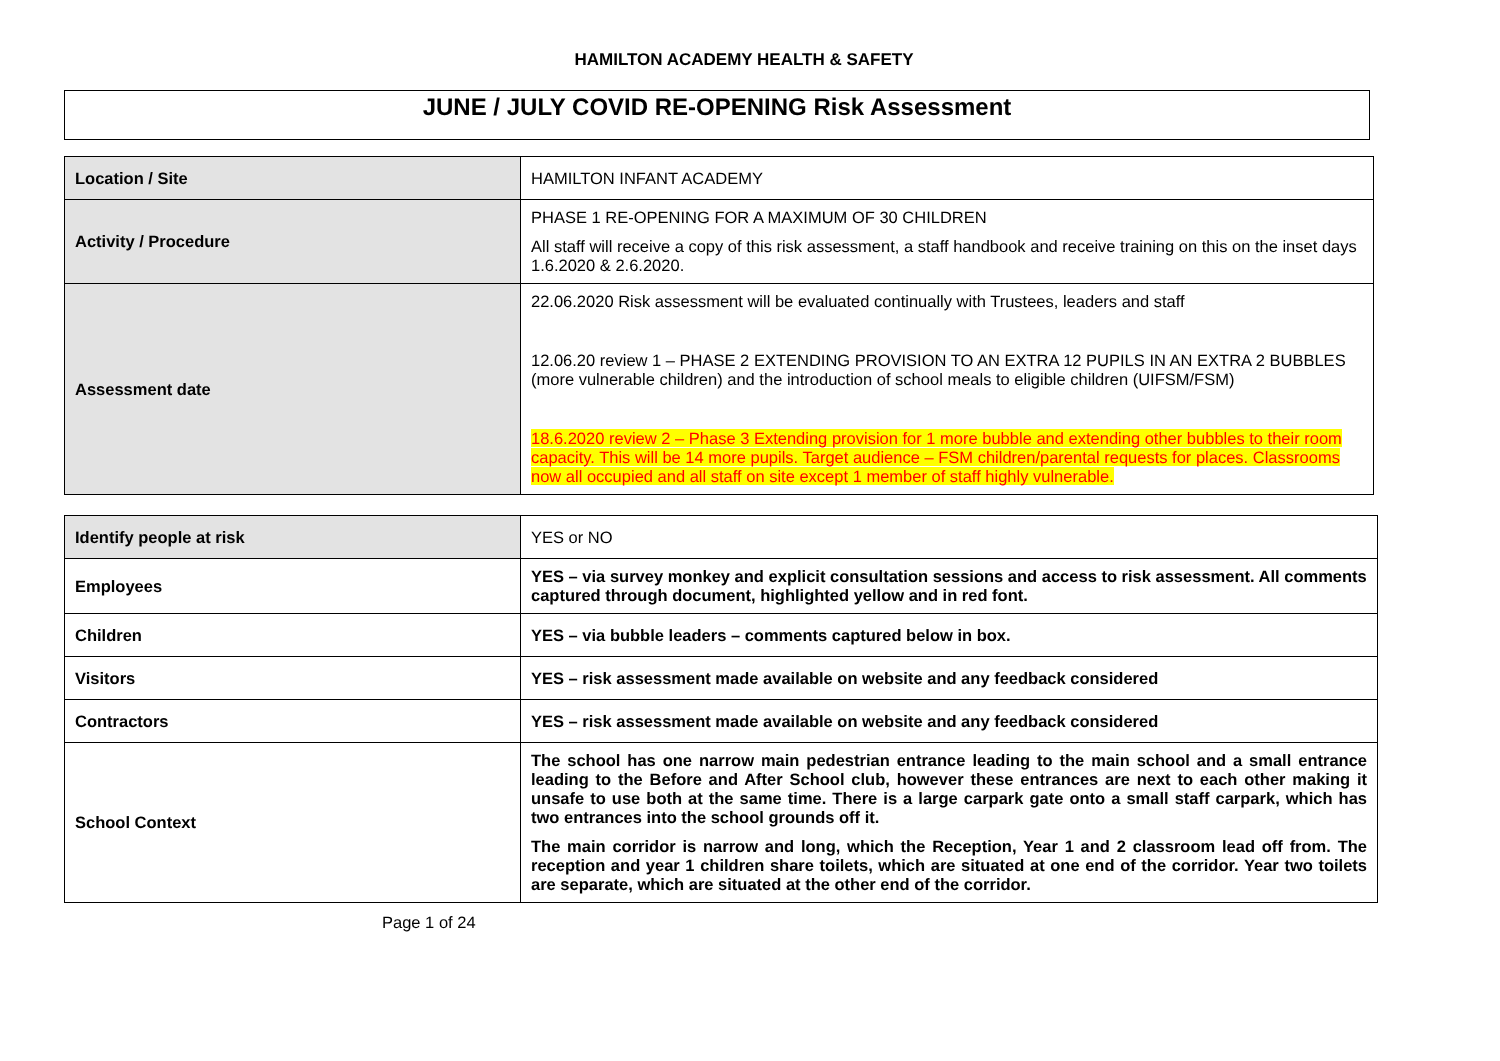HAMILTON ACADEMY HEALTH & SAFETY
JUNE / JULY COVID RE-OPENING Risk Assessment
| Location / Site | HAMILTON INFANT ACADEMY |
| Activity / Procedure | PHASE 1 RE-OPENING FOR A MAXIMUM OF 30 CHILDREN All staff will receive a copy of this risk assessment, a staff handbook and receive training on this on the inset days 1.6.2020 & 2.6.2020. |
| Assessment date | 22.06.2020 Risk assessment will be evaluated continually with Trustees, leaders and staff 12.06.20 review 1 – PHASE 2 EXTENDING PROVISION TO AN EXTRA 12 PUPILS IN AN EXTRA 2 BUBBLES (more vulnerable children) and the introduction of school meals to eligible children (UIFSM/FSM) 18.6.2020 review 2 – Phase 3 Extending provision for 1 more bubble and extending other bubbles to their room capacity. This will be 14 more pupils. Target audience – FSM children/parental requests for places. Classrooms now all occupied and all staff on site except 1 member of staff highly vulnerable. |
| Identify people at risk | YES or NO |
| Employees | YES – via survey monkey and explicit consultation sessions and access to risk assessment. All comments captured through document, highlighted yellow and in red font. |
| Children | YES – via bubble leaders – comments captured below in box. |
| Visitors | YES – risk assessment made available on website and any feedback considered |
| Contractors | YES – risk assessment made available on website and any feedback considered |
| School Context | The school has one narrow main pedestrian entrance leading to the main school and a small entrance leading to the Before and After School club, however these entrances are next to each other making it unsafe to use both at the same time. There is a large carpark gate onto a small staff carpark, which has two entrances into the school grounds off it. The main corridor is narrow and long, which the Reception, Year 1 and 2 classroom lead off from. The reception and year 1 children share toilets, which are situated at one end of the corridor. Year two toilets are separate, which are situated at the other end of the corridor. |
Page 1 of 24